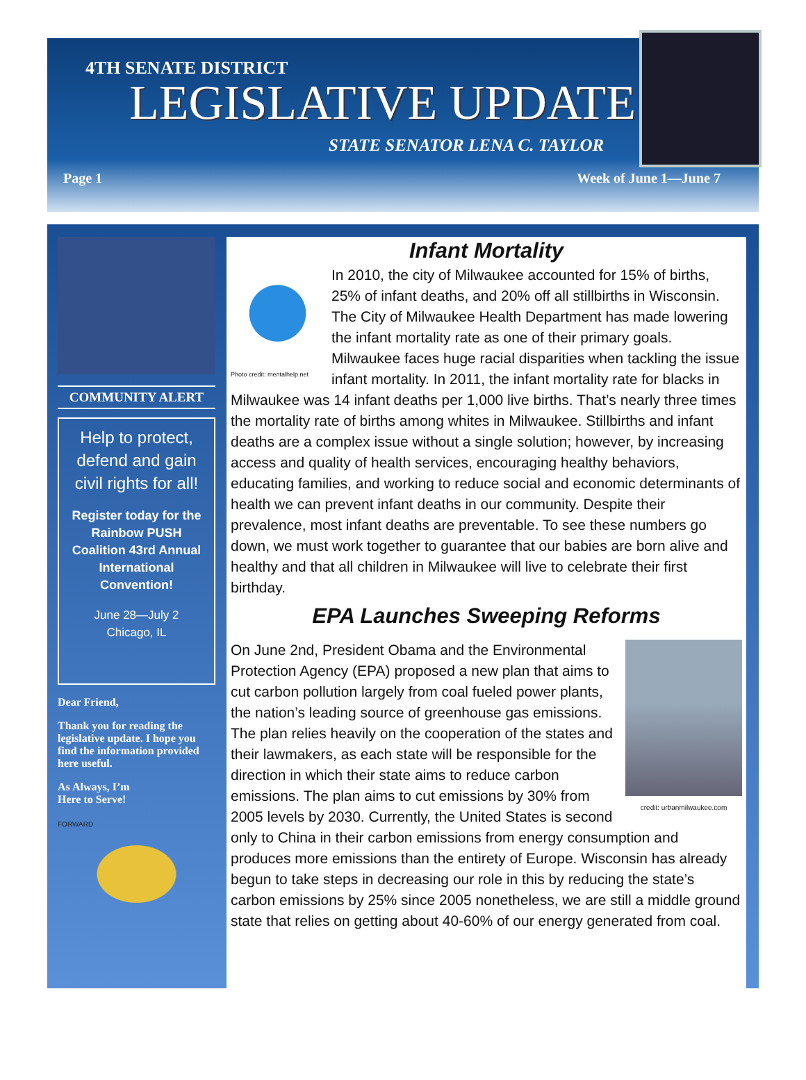4TH SENATE DISTRICT
LEGISLATIVE UPDATE
STATE SENATOR LENA C. TAYLOR
Page 1 Week of June 1—June 7
COMMUNITY ALERT
Help to protect, defend and gain civil rights for all!
Register today for the Rainbow PUSH Coalition 43rd Annual International Convention!
June 28—July 2
Chicago, IL
Dear Friend,
Thank you for reading the legislative update. I hope you find the information provided here useful.
As Always, I’m
Here to Serve!
FORWARD
Infant Mortality
Photo credit: mentalhelp.net
In 2010, the city of Milwaukee accounted for 15% of births, 25% of infant deaths, and 20% off all stillbirths in Wisconsin. The City of Milwaukee Health Department has made lowering the infant mortality rate as one of their primary goals. Milwaukee faces huge racial disparities when tackling the issue infant mortality. In 2011, the infant mortality rate for blacks in Milwaukee was 14 infant deaths per 1,000 live births. That’s nearly three times the mortality rate of births among whites in Milwaukee. Stillbirths and infant deaths are a complex issue without a single solution; however, by increasing access and quality of health services, encouraging healthy behaviors, educating families, and working to reduce social and economic determinants of health we can prevent infant deaths in our community. Despite their prevalence, most infant deaths are preventable. To see these numbers go down, we must work together to guarantee that our babies are born alive and healthy and that all children in Milwaukee will live to celebrate their first birthday.
EPA Launches Sweeping Reforms
credit: urbanmilwaukee.com
On June 2nd, President Obama and the Environmental Protection Agency (EPA) proposed a new plan that aims to cut carbon pollution largely from coal fueled power plants, the nation’s leading source of greenhouse gas emissions. The plan relies heavily on the cooperation of the states and their lawmakers, as each state will be responsible for the direction in which their state aims to reduce carbon emissions. The plan aims to cut emissions by 30% from 2005 levels by 2030. Currently, the United States is second only to China in their carbon emissions from energy consumption and produces more emissions than the entirety of Europe. Wisconsin has already begun to take steps in decreasing our role in this by reducing the state’s carbon emissions by 25% since 2005 nonetheless, we are still a middle ground state that relies on getting about 40-60% of our energy generated from coal.